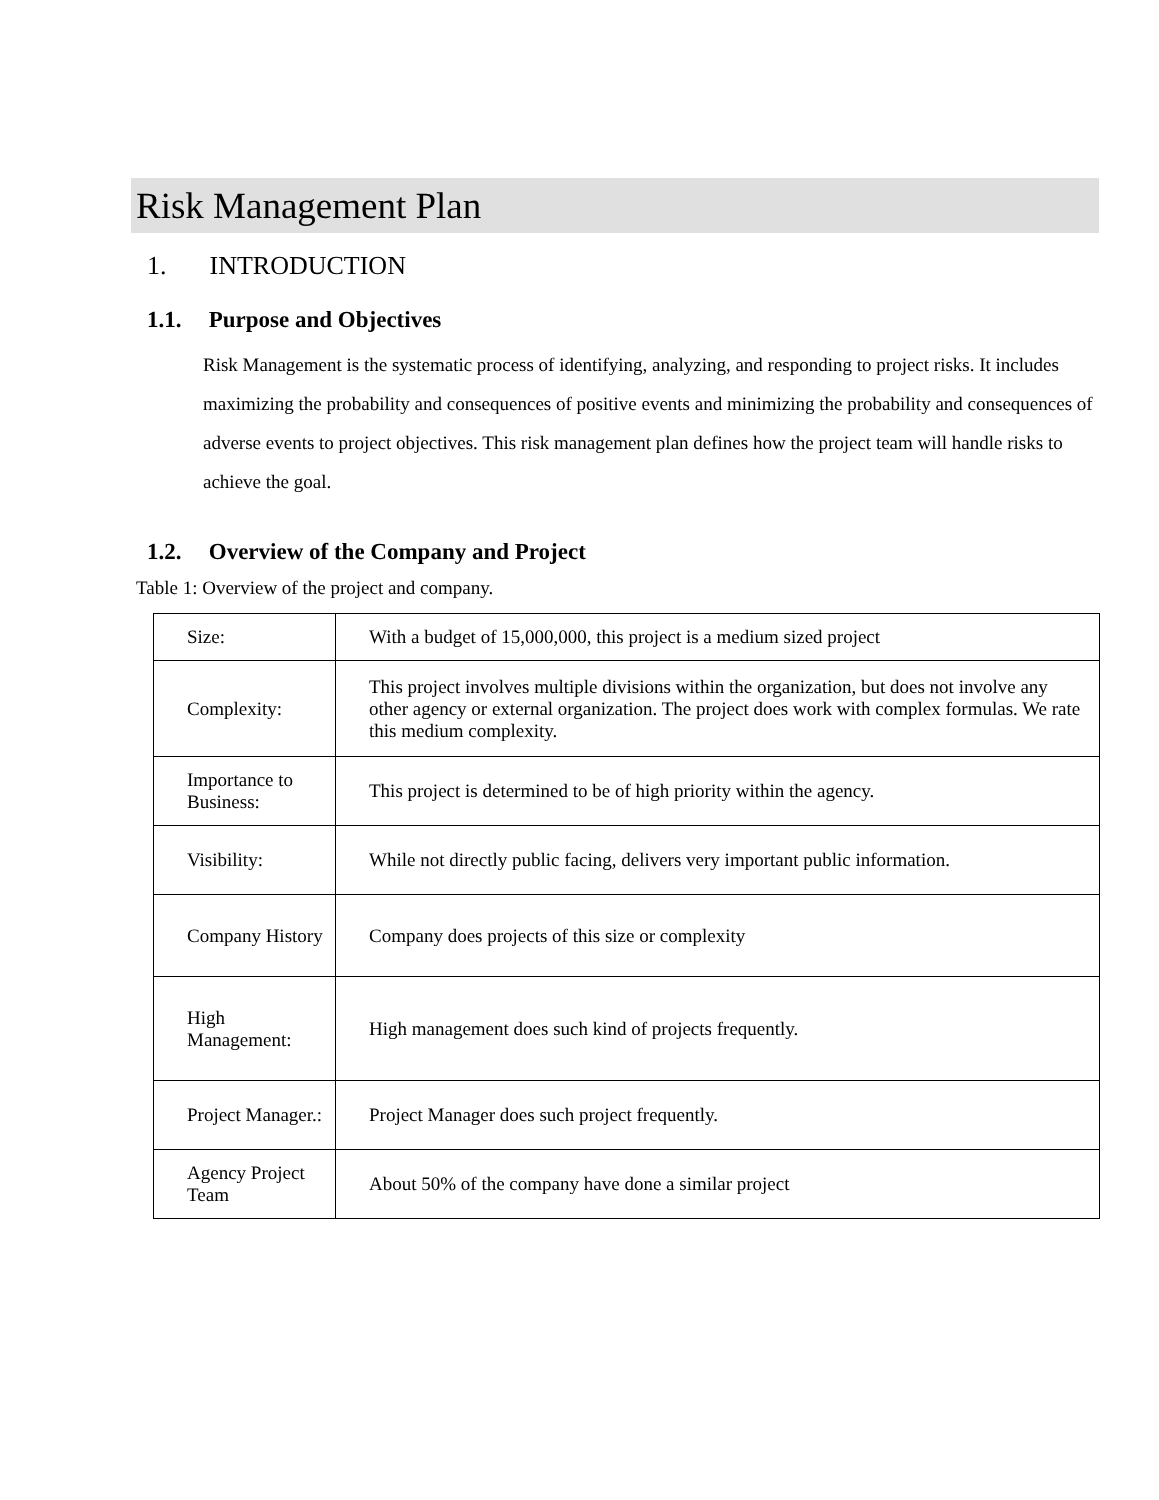Risk Management Plan
1. INTRODUCTION
1.1. Purpose and Objectives
Risk Management is the systematic process of identifying, analyzing, and responding to project risks. It includes maximizing the probability and consequences of positive events and minimizing the probability and consequences of adverse events to project objectives. This risk management plan defines how the project team will handle risks to achieve the goal.
1.2. Overview of the Company and Project
Table 1: Overview of the project and company.
| Size: | With a budget of 15,000,000, this project is a medium sized project |
| Complexity: | This project involves multiple divisions within the organization, but does not involve any other agency or external organization. The project does work with complex formulas. We rate this medium complexity. |
| Importance to Business: | This project is determined to be of high priority within the agency. |
| Visibility: | While not directly public facing, delivers very important public information. |
| Company History | Company does projects of this size or complexity |
| High Management: | High management does such kind of projects frequently. |
| Project Manager.: | Project Manager does such project frequently. |
| Agency Project Team | About 50% of the company have done a similar project |